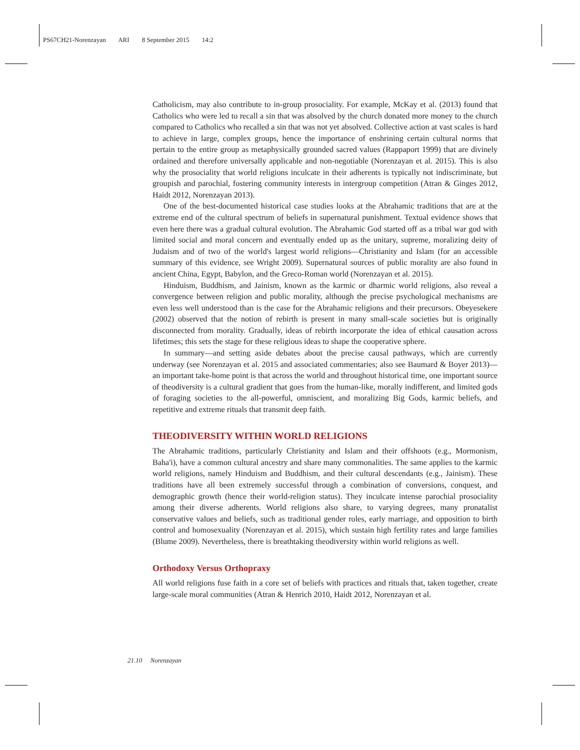PS67CH21-Norenzayan ARI 8 September 2015 14:2
Catholicism, may also contribute to in-group prosociality. For example, McKay et al. (2013) found that Catholics who were led to recall a sin that was absolved by the church donated more money to the church compared to Catholics who recalled a sin that was not yet absolved. Collective action at vast scales is hard to achieve in large, complex groups, hence the importance of enshrining certain cultural norms that pertain to the entire group as metaphysically grounded sacred values (Rappaport 1999) that are divinely ordained and therefore universally applicable and non-negotiable (Norenzayan et al. 2015). This is also why the prosociality that world religions inculcate in their adherents is typically not indiscriminate, but groupish and parochial, fostering community interests in intergroup competition (Atran & Ginges 2012, Haidt 2012, Norenzayan 2013).
One of the best-documented historical case studies looks at the Abrahamic traditions that are at the extreme end of the cultural spectrum of beliefs in supernatural punishment. Textual evidence shows that even here there was a gradual cultural evolution. The Abrahamic God started off as a tribal war god with limited social and moral concern and eventually ended up as the unitary, supreme, moralizing deity of Judaism and of two of the world's largest world religions—Christianity and Islam (for an accessible summary of this evidence, see Wright 2009). Supernatural sources of public morality are also found in ancient China, Egypt, Babylon, and the Greco-Roman world (Norenzayan et al. 2015).
Hinduism, Buddhism, and Jainism, known as the karmic or dharmic world religions, also reveal a convergence between religion and public morality, although the precise psychological mechanisms are even less well understood than is the case for the Abrahamic religions and their precursors. Obeyesekere (2002) observed that the notion of rebirth is present in many small-scale societies but is originally disconnected from morality. Gradually, ideas of rebirth incorporate the idea of ethical causation across lifetimes; this sets the stage for these religious ideas to shape the cooperative sphere.
In summary—and setting aside debates about the precise causal pathways, which are currently underway (see Norenzayan et al. 2015 and associated commentaries; also see Baumard & Boyer 2013)—an important take-home point is that across the world and throughout historical time, one important source of theodiversity is a cultural gradient that goes from the human-like, morally indifferent, and limited gods of foraging societies to the all-powerful, omniscient, and moralizing Big Gods, karmic beliefs, and repetitive and extreme rituals that transmit deep faith.
THEODIVERSITY WITHIN WORLD RELIGIONS
The Abrahamic traditions, particularly Christianity and Islam and their offshoots (e.g., Mormonism, Baha'i), have a common cultural ancestry and share many commonalities. The same applies to the karmic world religions, namely Hinduism and Buddhism, and their cultural descendants (e.g., Jainism). These traditions have all been extremely successful through a combination of conversions, conquest, and demographic growth (hence their world-religion status). They inculcate intense parochial prosociality among their diverse adherents. World religions also share, to varying degrees, many pronatalist conservative values and beliefs, such as traditional gender roles, early marriage, and opposition to birth control and homosexuality (Norenzayan et al. 2015), which sustain high fertility rates and large families (Blume 2009). Nevertheless, there is breathtaking theodiversity within world religions as well.
Orthodoxy Versus Orthopraxy
All world religions fuse faith in a core set of beliefs with practices and rituals that, taken together, create large-scale moral communities (Atran & Henrich 2010, Haidt 2012, Norenzayan et al.
21.10 Norenzayan